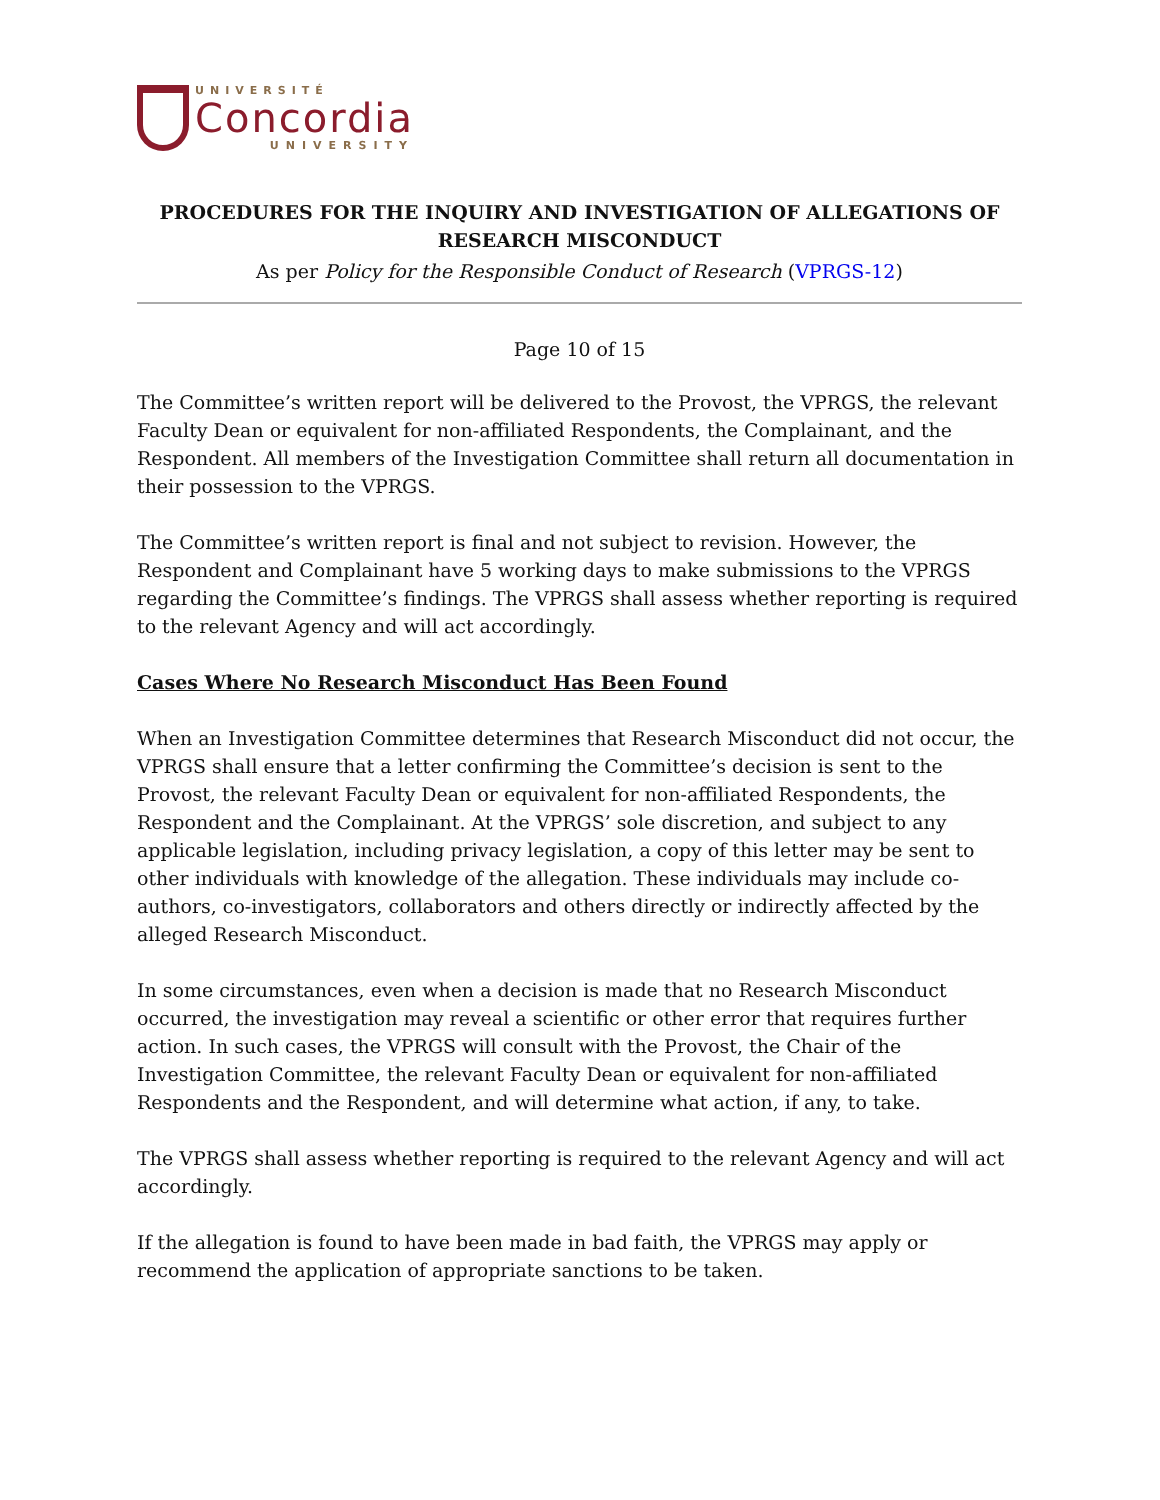UNIVERSITÉ
Concordia
UNIVERSITY
PROCEDURES FOR THE INQUIRY AND INVESTIGATION OF ALLEGATIONS OF RESEARCH MISCONDUCT
As per Policy for the Responsible Conduct of Research (VPRGS-12)
Page 10 of 15
The Committee’s written report will be delivered to the Provost, the VPRGS, the relevant Faculty Dean or equivalent for non-affiliated Respondents, the Complainant, and the Respondent. All members of the Investigation Committee shall return all documentation in their possession to the VPRGS.
The Committee’s written report is final and not subject to revision. However, the Respondent and Complainant have 5 working days to make submissions to the VPRGS regarding the Committee’s findings. The VPRGS shall assess whether reporting is required to the relevant Agency and will act accordingly.
Cases Where No Research Misconduct Has Been Found
When an Investigation Committee determines that Research Misconduct did not occur, the VPRGS shall ensure that a letter confirming the Committee’s decision is sent to the Provost, the relevant Faculty Dean or equivalent for non-affiliated Respondents, the Respondent and the Complainant. At the VPRGS’ sole discretion, and subject to any applicable legislation, including privacy legislation, a copy of this letter may be sent to other individuals with knowledge of the allegation. These individuals may include co-authors, co-investigators, collaborators and others directly or indirectly affected by the alleged Research Misconduct.
In some circumstances, even when a decision is made that no Research Misconduct occurred, the investigation may reveal a scientific or other error that requires further action. In such cases, the VPRGS will consult with the Provost, the Chair of the Investigation Committee, the relevant Faculty Dean or equivalent for non-affiliated Respondents and the Respondent, and will determine what action, if any, to take.
The VPRGS shall assess whether reporting is required to the relevant Agency and will act accordingly.
If the allegation is found to have been made in bad faith, the VPRGS may apply or recommend the application of appropriate sanctions to be taken.